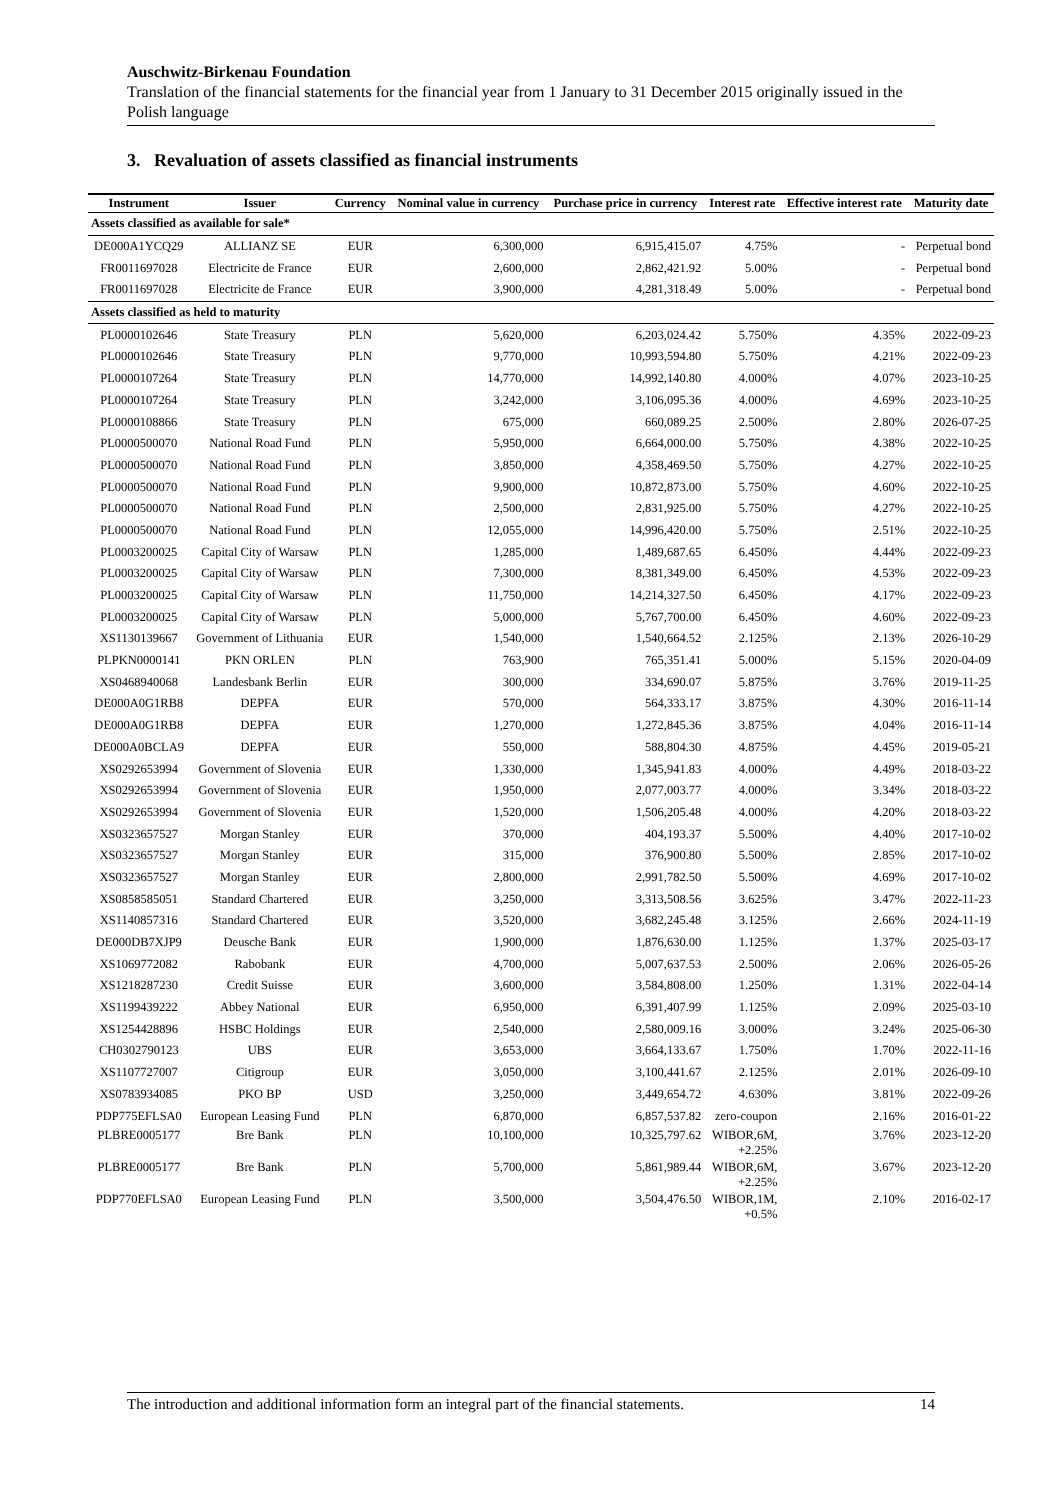Auschwitz-Birkenau Foundation
Translation of the financial statements for the financial year from 1 January to 31 December 2015 originally issued in the Polish language
3. Revaluation of assets classified as financial instruments
| Instrument | Issuer | Currency | Nominal value in currency | Purchase price in currency | Interest rate | Effective interest rate | Maturity date |
| --- | --- | --- | --- | --- | --- | --- | --- |
| Assets classified as available for sale* | | | | | | | |
| DE000A1YCQ29 | ALLIANZ SE | EUR | 6,300,000 | 6,915,415.07 | 4.75% | - | Perpetual bond |
| FR0011697028 | Electricite de France | EUR | 2,600,000 | 2,862,421.92 | 5.00% | - | Perpetual bond |
| FR0011697028 | Electricite de France | EUR | 3,900,000 | 4,281,318.49 | 5.00% | - | Perpetual bond |
| Assets classified as held to maturity | | | | | | | |
| PL0000102646 | State Treasury | PLN | 5,620,000 | 6,203,024.42 | 5.750% | 4.35% | 2022-09-23 |
| PL0000102646 | State Treasury | PLN | 9,770,000 | 10,993,594.80 | 5.750% | 4.21% | 2022-09-23 |
| PL0000107264 | State Treasury | PLN | 14,770,000 | 14,992,140.80 | 4.000% | 4.07% | 2023-10-25 |
| PL0000107264 | State Treasury | PLN | 3,242,000 | 3,106,095.36 | 4.000% | 4.69% | 2023-10-25 |
| PL0000108866 | State Treasury | PLN | 675,000 | 660,089.25 | 2.500% | 2.80% | 2026-07-25 |
| PL0000500070 | National Road Fund | PLN | 5,950,000 | 6,664,000.00 | 5.750% | 4.38% | 2022-10-25 |
| PL0000500070 | National Road Fund | PLN | 3,850,000 | 4,358,469.50 | 5.750% | 4.27% | 2022-10-25 |
| PL0000500070 | National Road Fund | PLN | 9,900,000 | 10,872,873.00 | 5.750% | 4.60% | 2022-10-25 |
| PL0000500070 | National Road Fund | PLN | 2,500,000 | 2,831,925.00 | 5.750% | 4.27% | 2022-10-25 |
| PL0000500070 | National Road Fund | PLN | 12,055,000 | 14,996,420.00 | 5.750% | 2.51% | 2022-10-25 |
| PL0003200025 | Capital City of Warsaw | PLN | 1,285,000 | 1,489,687.65 | 6.450% | 4.44% | 2022-09-23 |
| PL0003200025 | Capital City of Warsaw | PLN | 7,300,000 | 8,381,349.00 | 6.450% | 4.53% | 2022-09-23 |
| PL0003200025 | Capital City of Warsaw | PLN | 11,750,000 | 14,214,327.50 | 6.450% | 4.17% | 2022-09-23 |
| PL0003200025 | Capital City of Warsaw | PLN | 5,000,000 | 5,767,700.00 | 6.450% | 4.60% | 2022-09-23 |
| XS1130139667 | Government of Lithuania | EUR | 1,540,000 | 1,540,664.52 | 2.125% | 2.13% | 2026-10-29 |
| PLPKN0000141 | PKN ORLEN | PLN | 763,900 | 765,351.41 | 5.000% | 5.15% | 2020-04-09 |
| XS0468940068 | Landesbank Berlin | EUR | 300,000 | 334,690.07 | 5.875% | 3.76% | 2019-11-25 |
| DE000A0G1RB8 | DEPFA | EUR | 570,000 | 564,333.17 | 3.875% | 4.30% | 2016-11-14 |
| DE000A0G1RB8 | DEPFA | EUR | 1,270,000 | 1,272,845.36 | 3.875% | 4.04% | 2016-11-14 |
| DE000A0BCLA9 | DEPFA | EUR | 550,000 | 588,804.30 | 4.875% | 4.45% | 2019-05-21 |
| XS0292653994 | Government of Slovenia | EUR | 1,330,000 | 1,345,941.83 | 4.000% | 4.49% | 2018-03-22 |
| XS0292653994 | Government of Slovenia | EUR | 1,950,000 | 2,077,003.77 | 4.000% | 3.34% | 2018-03-22 |
| XS0292653994 | Government of Slovenia | EUR | 1,520,000 | 1,506,205.48 | 4.000% | 4.20% | 2018-03-22 |
| XS0323657527 | Morgan Stanley | EUR | 370,000 | 404,193.37 | 5.500% | 4.40% | 2017-10-02 |
| XS0323657527 | Morgan Stanley | EUR | 315,000 | 376,900.80 | 5.500% | 2.85% | 2017-10-02 |
| XS0323657527 | Morgan Stanley | EUR | 2,800,000 | 2,991,782.50 | 5.500% | 4.69% | 2017-10-02 |
| XS0858585051 | Standard Chartered | EUR | 3,250,000 | 3,313,508.56 | 3.625% | 3.47% | 2022-11-23 |
| XS1140857316 | Standard Chartered | EUR | 3,520,000 | 3,682,245.48 | 3.125% | 2.66% | 2024-11-19 |
| DE000DB7XJP9 | Deusche Bank | EUR | 1,900,000 | 1,876,630.00 | 1.125% | 1.37% | 2025-03-17 |
| XS1069772082 | Rabobank | EUR | 4,700,000 | 5,007,637.53 | 2.500% | 2.06% | 2026-05-26 |
| XS1218287230 | Credit Suisse | EUR | 3,600,000 | 3,584,808.00 | 1.250% | 1.31% | 2022-04-14 |
| XS1199439222 | Abbey National | EUR | 6,950,000 | 6,391,407.99 | 1.125% | 2.09% | 2025-03-10 |
| XS1254428896 | HSBC Holdings | EUR | 2,540,000 | 2,580,009.16 | 3.000% | 3.24% | 2025-06-30 |
| CH0302790123 | UBS | EUR | 3,653,000 | 3,664,133.67 | 1.750% | 1.70% | 2022-11-16 |
| XS1107727007 | Citigroup | EUR | 3,050,000 | 3,100,441.67 | 2.125% | 2.01% | 2026-09-10 |
| XS0783934085 | PKO BP | USD | 3,250,000 | 3,449,654.72 | 4.630% | 3.81% | 2022-09-26 |
| PDP775EFLSA0 | European Leasing Fund | PLN | 6,870,000 | 6,857,537.82 | zero-coupon | 2.16% | 2016-01-22 |
| PLBRE0005177 | Bre Bank | PLN | 10,100,000 | 10,325,797.62 | WIBOR,6M, +2.25% | 3.76% | 2023-12-20 |
| PLBRE0005177 | Bre Bank | PLN | 5,700,000 | 5,861,989.44 | WIBOR,6M, +2.25% | 3.67% | 2023-12-20 |
| PDP770EFLSA0 | European Leasing Fund | PLN | 3,500,000 | 3,504,476.50 | WIBOR,1M, +0.5% | 2.10% | 2016-02-17 |
The introduction and additional information form an integral part of the financial statements. 14